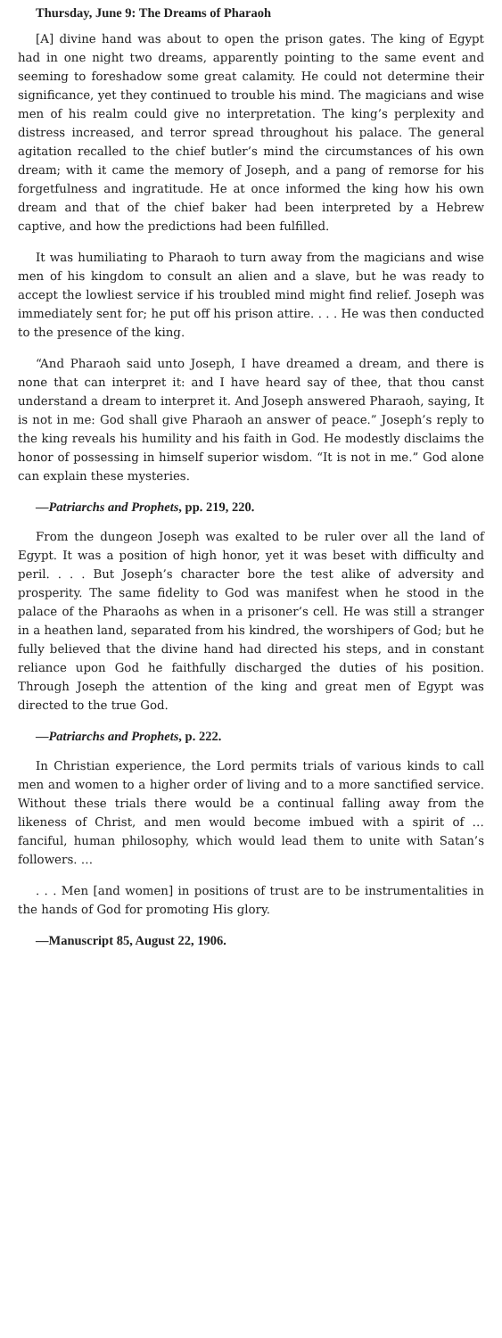Thursday, June 9: The Dreams of Pharaoh
[A] divine hand was about to open the prison gates. The king of Egypt had in one night two dreams, apparently pointing to the same event and seeming to foreshadow some great calamity. He could not determine their significance, yet they continued to trouble his mind. The magicians and wise men of his realm could give no interpretation. The king’s perplexity and distress increased, and terror spread throughout his palace. The general agitation recalled to the chief butler’s mind the circumstances of his own dream; with it came the memory of Joseph, and a pang of remorse for his forgetfulness and ingratitude. He at once informed the king how his own dream and that of the chief baker had been interpreted by a Hebrew captive, and how the predictions had been fulfilled.
It was humiliating to Pharaoh to turn away from the magicians and wise men of his kingdom to consult an alien and a slave, but he was ready to accept the lowliest service if his troubled mind might find relief. Joseph was immediately sent for; he put off his prison attire. . . . He was then conducted to the presence of the king.
“And Pharaoh said unto Joseph, I have dreamed a dream, and there is none that can interpret it: and I have heard say of thee, that thou canst understand a dream to interpret it. And Joseph answered Pharaoh, saying, It is not in me: God shall give Pharaoh an answer of peace.” Joseph’s reply to the king reveals his humility and his faith in God. He modestly disclaims the honor of possessing in himself superior wisdom. “It is not in me.” God alone can explain these mysteries.
—Patriarchs and Prophets, pp. 219, 220.
From the dungeon Joseph was exalted to be ruler over all the land of Egypt. It was a position of high honor, yet it was beset with difficulty and peril. . . . But Joseph’s character bore the test alike of adversity and prosperity. The same fidelity to God was manifest when he stood in the palace of the Pharaohs as when in a prisoner’s cell. He was still a stranger in a heathen land, separated from his kindred, the worshipers of God; but he fully believed that the divine hand had directed his steps, and in constant reliance upon God he faithfully discharged the duties of his position. Through Joseph the attention of the king and great men of Egypt was directed to the true God.
—Patriarchs and Prophets, p. 222.
In Christian experience, the Lord permits trials of various kinds to call men and women to a higher order of living and to a more sanctified service. Without these trials there would be a continual falling away from the likeness of Christ, and men would become imbued with a spirit of … fanciful, human philosophy, which would lead them to unite with Satan’s followers. …
. . . Men [and women] in positions of trust are to be instrumentalities in the hands of God for promoting His glory.
—Manuscript 85, August 22, 1906.